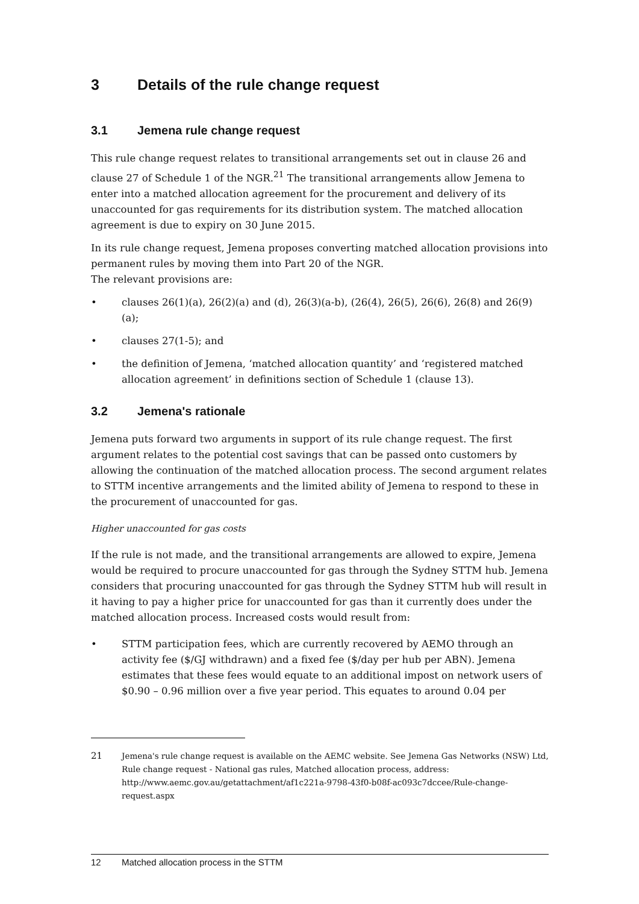3 Details of the rule change request
3.1 Jemena rule change request
This rule change request relates to transitional arrangements set out in clause 26 and clause 27 of Schedule 1 of the NGR.<sup>21</sup> The transitional arrangements allow Jemena to enter into a matched allocation agreement for the procurement and delivery of its unaccounted for gas requirements for its distribution system. The matched allocation agreement is due to expiry on 30 June 2015.
In its rule change request, Jemena proposes converting matched allocation provisions into permanent rules by moving them into Part 20 of the NGR.
The relevant provisions are:
• clauses 26(1)(a), 26(2)(a) and (d), 26(3)(a-b), (26(4), 26(5), 26(6), 26(8) and 26(9)(a);
• clauses 27(1-5); and
• the definition of Jemena, ‘matched allocation quantity’ and ‘registered matched allocation agreement’ in definitions section of Schedule 1 (clause 13).
3.2 Jemena's rationale
Jemena puts forward two arguments in support of its rule change request. The first argument relates to the potential cost savings that can be passed onto customers by allowing the continuation of the matched allocation process. The second argument relates to STTM incentive arrangements and the limited ability of Jemena to respond to these in the procurement of unaccounted for gas.
Higher unaccounted for gas costs
If the rule is not made, and the transitional arrangements are allowed to expire, Jemena would be required to procure unaccounted for gas through the Sydney STTM hub. Jemena considers that procuring unaccounted for gas through the Sydney STTM hub will result in it having to pay a higher price for unaccounted for gas than it currently does under the matched allocation process. Increased costs would result from:
• STTM participation fees, which are currently recovered by AEMO through an activity fee ($/GJ withdrawn) and a fixed fee ($/day per hub per ABN). Jemena estimates that these fees would equate to an additional impost on network users of $0.90 – 0.96 million over a five year period. This equates to around 0.04 per
21 Jemena's rule change request is available on the AEMC website. See Jemena Gas Networks (NSW) Ltd, Rule change request - National gas rules, Matched allocation process, address: http://www.aemc.gov.au/getattachment/af1c221a-9798-43f0-b08f-ac093c7dccee/Rule-change-request.aspx
12 Matched allocation process in the STTM